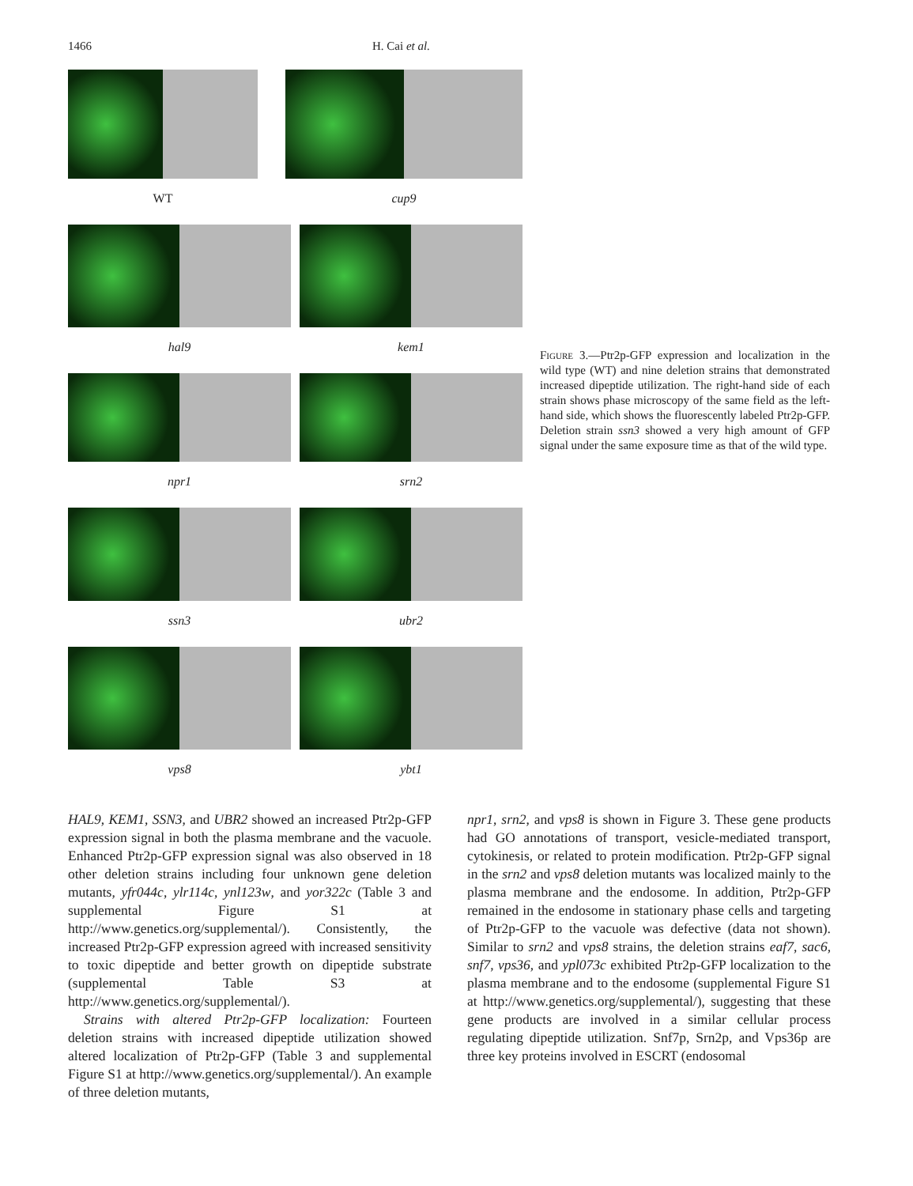1466 H. Cai et al.
WT cup9
hal9 kem1
npr1 srn2
ssn3 ubr2
vps8 ybt1
Figure 3.—Ptr2p-GFP expression and localization in the wild type (WT) and nine deletion strains that demonstrated increased dipeptide utilization. The right-hand side of each strain shows phase microscopy of the same field as the left-hand side, which shows the fluorescently labeled Ptr2p-GFP. Deletion strain ssn3 showed a very high amount of GFP signal under the same exposure time as that of the wild type.
HAL9, KEM1, SSN3, and UBR2 showed an increased Ptr2p-GFP expression signal in both the plasma membrane and the vacuole. Enhanced Ptr2p-GFP expression signal was also observed in 18 other deletion strains including four unknown gene deletion mutants, yfr044c, ylr114c, ynl123w, and yor322c (Table 3 and supplemental Figure S1 at http://www.genetics.org/supplemental/). Consistently, the increased Ptr2p-GFP expression agreed with increased sensitivity to toxic dipeptide and better growth on dipeptide substrate (supplemental Table S3 at http://www.genetics.org/supplemental/).
Strains with altered Ptr2p-GFP localization: Fourteen deletion strains with increased dipeptide utilization showed altered localization of Ptr2p-GFP (Table 3 and supplemental Figure S1 at http://www.genetics.org/supplemental/). An example of three deletion mutants,
npr1, srn2, and vps8 is shown in Figure 3. These gene products had GO annotations of transport, vesicle-mediated transport, cytokinesis, or related to protein modification. Ptr2p-GFP signal in the srn2 and vps8 deletion mutants was localized mainly to the plasma membrane and the endosome. In addition, Ptr2p-GFP remained in the endosome in stationary phase cells and targeting of Ptr2p-GFP to the vacuole was defective (data not shown). Similar to srn2 and vps8 strains, the deletion strains eaf7, sac6, snf7, vps36, and ypl073c exhibited Ptr2p-GFP localization to the plasma membrane and to the endosome (supplemental Figure S1 at http://www.genetics.org/supplemental/), suggesting that these gene products are involved in a similar cellular process regulating dipeptide utilization. Snf7p, Srn2p, and Vps36p are three key proteins involved in ESCRT (endosomal